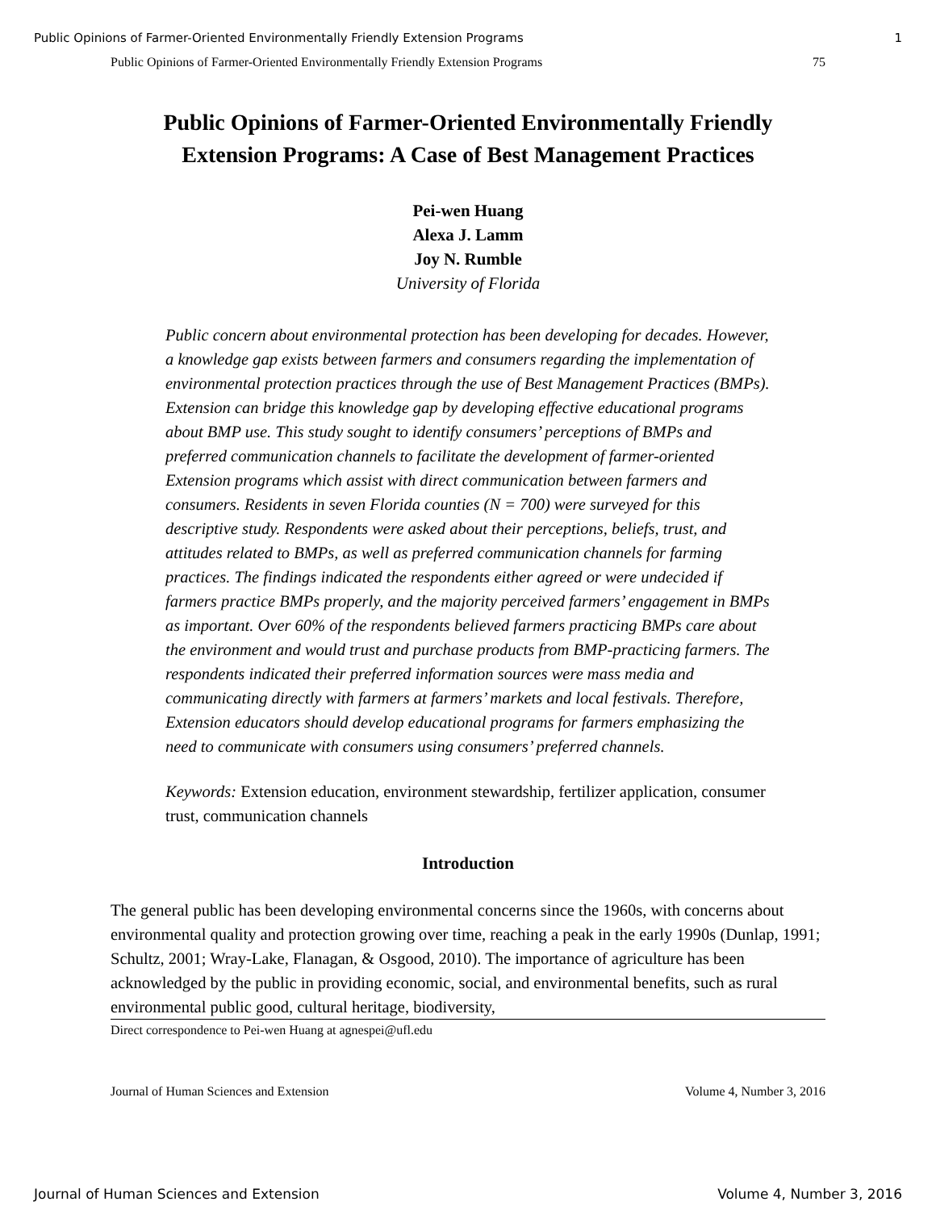Public Opinions of Farmer-Oriented Environmentally Friendly Extension Programs 1
Public Opinions of Farmer-Oriented Environmentally Friendly Extension Programs 75
Public Opinions of Farmer-Oriented Environmentally Friendly Extension Programs: A Case of Best Management Practices
Pei-wen Huang
Alexa J. Lamm
Joy N. Rumble
University of Florida
Public concern about environmental protection has been developing for decades. However, a knowledge gap exists between farmers and consumers regarding the implementation of environmental protection practices through the use of Best Management Practices (BMPs). Extension can bridge this knowledge gap by developing effective educational programs about BMP use. This study sought to identify consumers’ perceptions of BMPs and preferred communication channels to facilitate the development of farmer-oriented Extension programs which assist with direct communication between farmers and consumers. Residents in seven Florida counties (N = 700) were surveyed for this descriptive study. Respondents were asked about their perceptions, beliefs, trust, and attitudes related to BMPs, as well as preferred communication channels for farming practices. The findings indicated the respondents either agreed or were undecided if farmers practice BMPs properly, and the majority perceived farmers’ engagement in BMPs as important. Over 60% of the respondents believed farmers practicing BMPs care about the environment and would trust and purchase products from BMP-practicing farmers. The respondents indicated their preferred information sources were mass media and communicating directly with farmers at farmers’ markets and local festivals. Therefore, Extension educators should develop educational programs for farmers emphasizing the need to communicate with consumers using consumers’ preferred channels.
Keywords: Extension education, environment stewardship, fertilizer application, consumer trust, communication channels
Introduction
The general public has been developing environmental concerns since the 1960s, with concerns about environmental quality and protection growing over time, reaching a peak in the early 1990s (Dunlap, 1991; Schultz, 2001; Wray-Lake, Flanagan, & Osgood, 2010). The importance of agriculture has been acknowledged by the public in providing economic, social, and environmental benefits, such as rural environmental public good, cultural heritage, biodiversity,
Direct correspondence to Pei-wen Huang at agnespei@ufl.edu
Journal of Human Sciences and Extension Volume 4, Number 3, 2016
Journal of Human Sciences and Extension Volume 4, Number 3, 2016